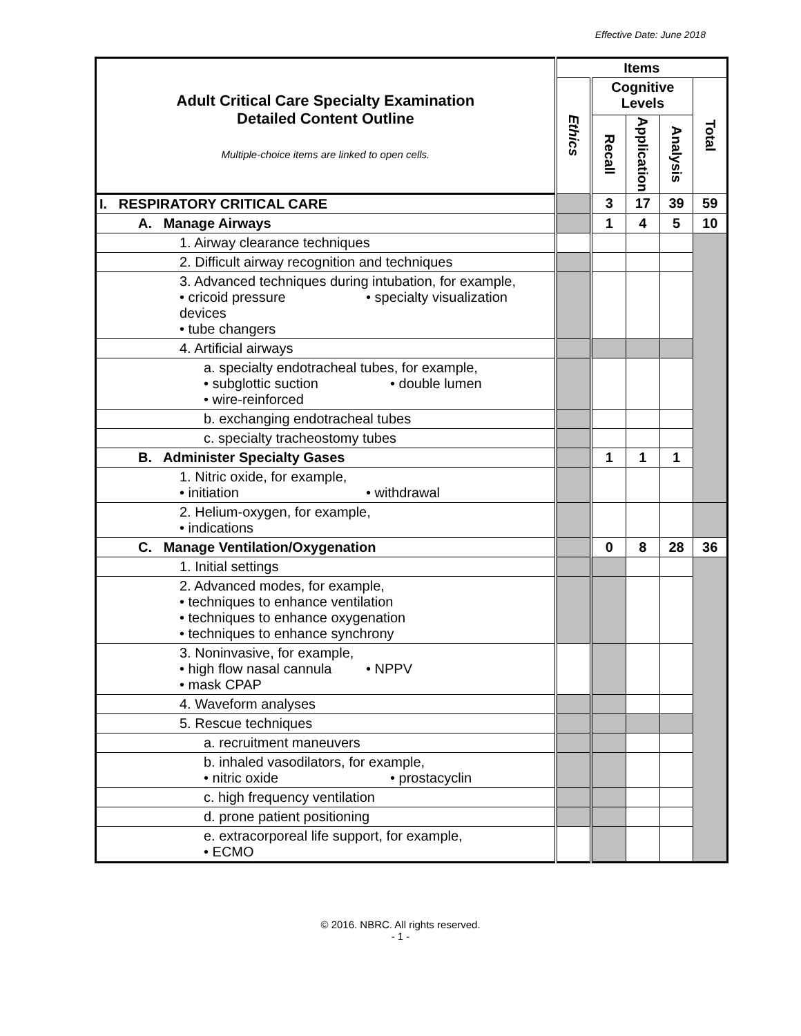Effective Date: June 2018
| Adult Critical Care Specialty Examination Detailed Content Outline Multiple-choice items are linked to open cells. | Items | | | | |
| | Ethics | Cognitive Levels | | | Total |
| | | Recall | Application | Analysis | |
| I. RESPIRATORY CRITICAL CARE | | 3 | 17 | 39 | 59 |
| A. Manage Airways | | 1 | 4 | 5 | 10 |
| 1. Airway clearance techniques | | | | | |
| 2. Difficult airway recognition and techniques | | | | | |
| 3. Advanced techniques during intubation, for example, • cricoid pressure • specialty visualization devices • tube changers | | | | | |
| 4. Artificial airways | | | | | |
| a. specialty endotracheal tubes, for example, • subglottic suction • double lumen • wire-reinforced | | | | | |
| b. exchanging endotracheal tubes | | | | | |
| c. specialty tracheostomy tubes | | | | | |
| B. Administer Specialty Gases | | 1 | 1 | 1 | |
| 1. Nitric oxide, for example, • initiation • withdrawal | | | | | |
| 2. Helium-oxygen, for example, • indications | | | | | |
| C. Manage Ventilation/Oxygenation | | 0 | 8 | 28 | 36 |
| 1. Initial settings | | | | | |
| 2. Advanced modes, for example, • techniques to enhance ventilation • techniques to enhance oxygenation • techniques to enhance synchrony | | | | | |
| 3. Noninvasive, for example, • high flow nasal cannula • NPPV • mask CPAP | | | | | |
| 4. Waveform analyses | | | | | |
| 5. Rescue techniques | | | | | |
| a. recruitment maneuvers | | | | | |
| b. inhaled vasodilators, for example, • nitric oxide • prostacyclin | | | | | |
| c. high frequency ventilation | | | | | |
| d. prone patient positioning | | | | | |
| e. extracorporeal life support, for example, • ECMO | | | | | |
© 2016. NBRC. All rights reserved.
- 1 -